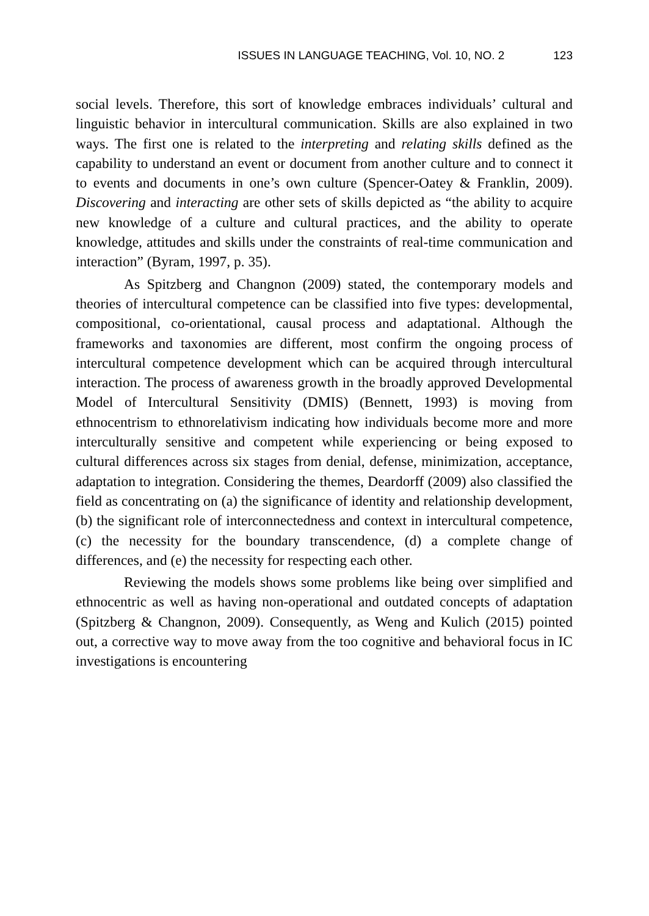ISSUES IN LANGUAGE TEACHING, Vol. 10, NO. 2 123
social levels. Therefore, this sort of knowledge embraces individuals’ cultural and linguistic behavior in intercultural communication. Skills are also explained in two ways. The first one is related to the interpreting and relating skills defined as the capability to understand an event or document from another culture and to connect it to events and documents in one’s own culture (Spencer-Oatey & Franklin, 2009). Discovering and interacting are other sets of skills depicted as “the ability to acquire new knowledge of a culture and cultural practices, and the ability to operate knowledge, attitudes and skills under the constraints of real-time communication and interaction” (Byram, 1997, p. 35).
As Spitzberg and Changnon (2009) stated, the contemporary models and theories of intercultural competence can be classified into five types: developmental, compositional, co-orientational, causal process and adaptational. Although the frameworks and taxonomies are different, most confirm the ongoing process of intercultural competence development which can be acquired through intercultural interaction. The process of awareness growth in the broadly approved Developmental Model of Intercultural Sensitivity (DMIS) (Bennett, 1993) is moving from ethnocentrism to ethnorelativism indicating how individuals become more and more interculturally sensitive and competent while experiencing or being exposed to cultural differences across six stages from denial, defense, minimization, acceptance, adaptation to integration. Considering the themes, Deardorff (2009) also classified the field as concentrating on (a) the significance of identity and relationship development, (b) the significant role of interconnectedness and context in intercultural competence, (c) the necessity for the boundary transcendence, (d) a complete change of differences, and (e) the necessity for respecting each other.
Reviewing the models shows some problems like being over simplified and ethnocentric as well as having non-operational and outdated concepts of adaptation (Spitzberg & Changnon, 2009). Consequently, as Weng and Kulich (2015) pointed out, a corrective way to move away from the too cognitive and behavioral focus in IC investigations is encountering